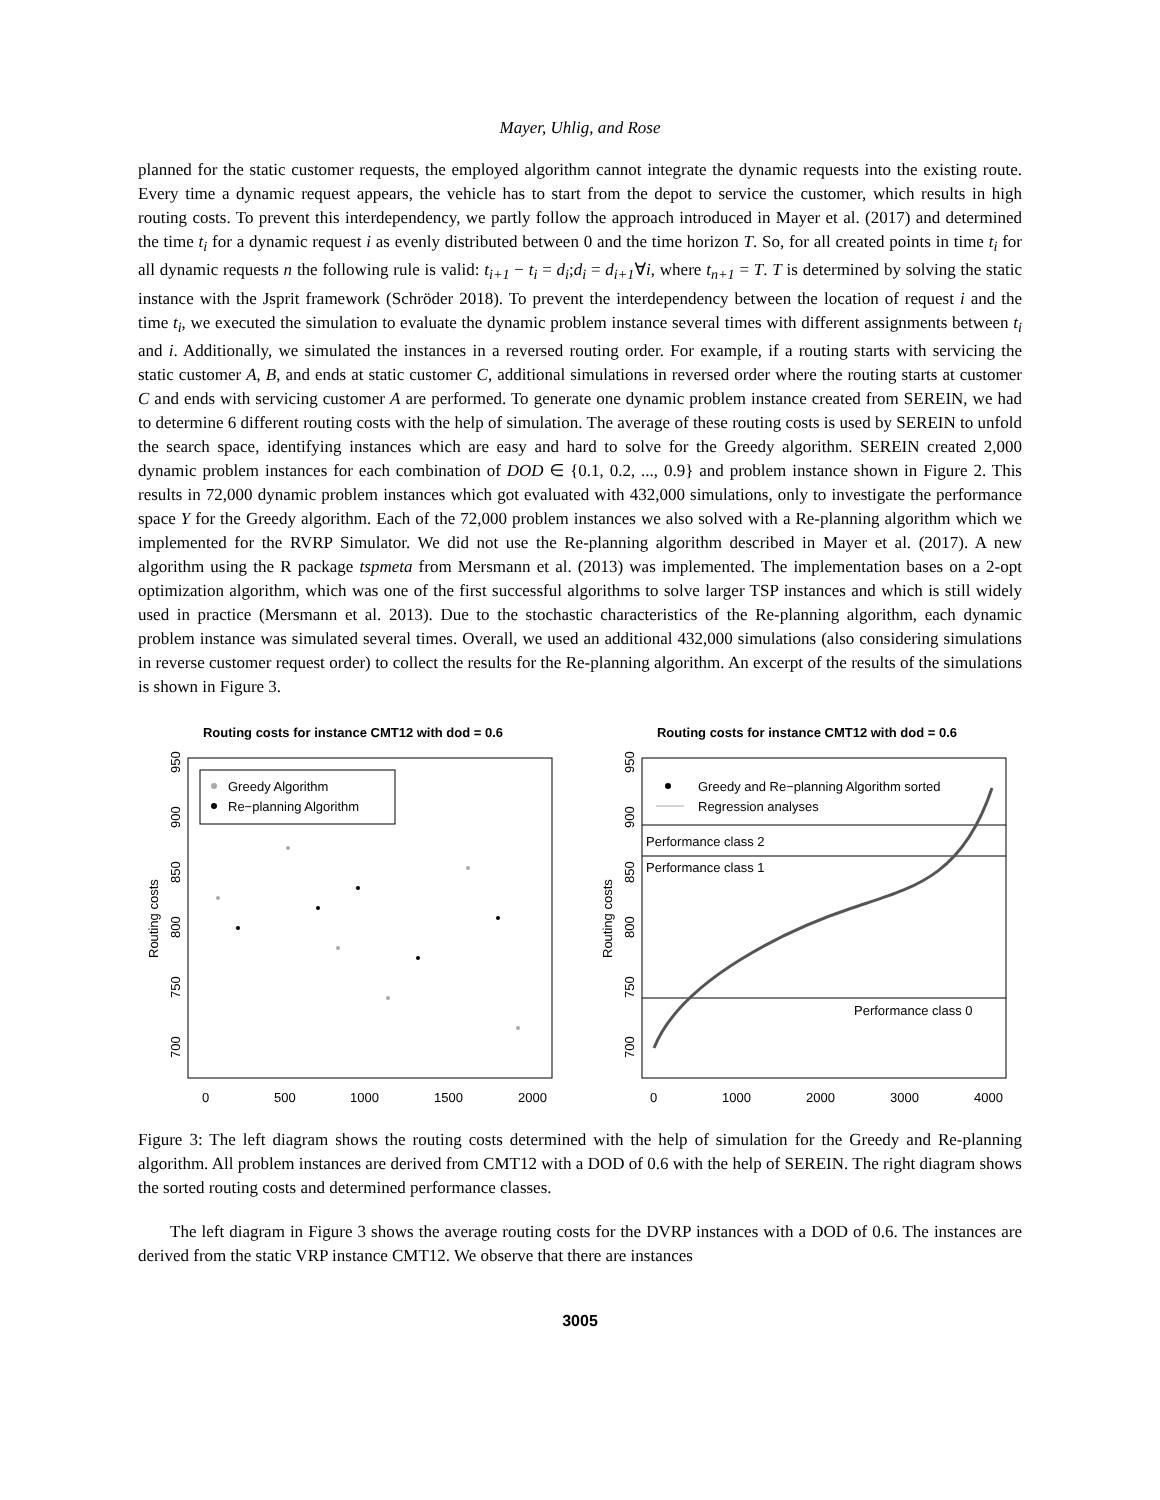Mayer, Uhlig, and Rose
planned for the static customer requests, the employed algorithm cannot integrate the dynamic requests into the existing route. Every time a dynamic request appears, the vehicle has to start from the depot to service the customer, which results in high routing costs. To prevent this interdependency, we partly follow the approach introduced in Mayer et al. (2017) and determined the time t<sub>i</sub> for a dynamic request i as evenly distributed between 0 and the time horizon T. So, for all created points in time t<sub>i</sub> for all dynamic requests n the following rule is valid: t<sub>i+1</sub> − t<sub>i</sub> = d<sub>i</sub>;d<sub>i</sub> = d<sub>i+1</sub>∀i, where t<sub>n+1</sub> = T. T is determined by solving the static instance with the Jsprit framework (Schröder 2018). To prevent the interdependency between the location of request i and the time t<sub>i</sub>, we executed the simulation to evaluate the dynamic problem instance several times with different assignments between t<sub>i</sub> and i. Additionally, we simulated the instances in a reversed routing order. For example, if a routing starts with servicing the static customer A, B, and ends at static customer C, additional simulations in reversed order where the routing starts at customer C and ends with servicing customer A are performed. To generate one dynamic problem instance created from SEREIN, we had to determine 6 different routing costs with the help of simulation. The average of these routing costs is used by SEREIN to unfold the search space, identifying instances which are easy and hard to solve for the Greedy algorithm. SEREIN created 2,000 dynamic problem instances for each combination of DOD ∈ {0.1, 0.2, ..., 0.9} and problem instance shown in Figure 2. This results in 72,000 dynamic problem instances which got evaluated with 432,000 simulations, only to investigate the performance space Y for the Greedy algorithm. Each of the 72,000 problem instances we also solved with a Re-planning algorithm which we implemented for the RVRP Simulator. We did not use the Re-planning algorithm described in Mayer et al. (2017). A new algorithm using the R package tspmeta from Mersmann et al. (2013) was implemented. The implementation bases on a 2-opt optimization algorithm, which was one of the first successful algorithms to solve larger TSP instances and which is still widely used in practice (Mersmann et al. 2013). Due to the stochastic characteristics of the Re-planning algorithm, each dynamic problem instance was simulated several times. Overall, we used an additional 432,000 simulations (also considering simulations in reverse customer request order) to collect the results for the Re-planning algorithm. An excerpt of the results of the simulations is shown in Figure 3.
Routing costs for instance CMT12 with dod = 0.6
Greedy Algorithm
Re−planning Algorithm
Routing costs
0
500
1000
1500
2000
700
750
800
850
900
950
Routing costs for instance CMT12 with dod = 0.6
Greedy and Re−planning Algorithm sorted
Regression analyses
Performance class 2
Performance class 1
Performance class 0
Routing costs
0
1000
2000
3000
4000
700
750
800
850
900
950
Figure 3: The left diagram shows the routing costs determined with the help of simulation for the Greedy and Re-planning algorithm. All problem instances are derived from CMT12 with a DOD of 0.6 with the help of SEREIN. The right diagram shows the sorted routing costs and determined performance classes.
The left diagram in Figure 3 shows the average routing costs for the DVRP instances with a DOD of 0.6. The instances are derived from the static VRP instance CMT12. We observe that there are instances
3005